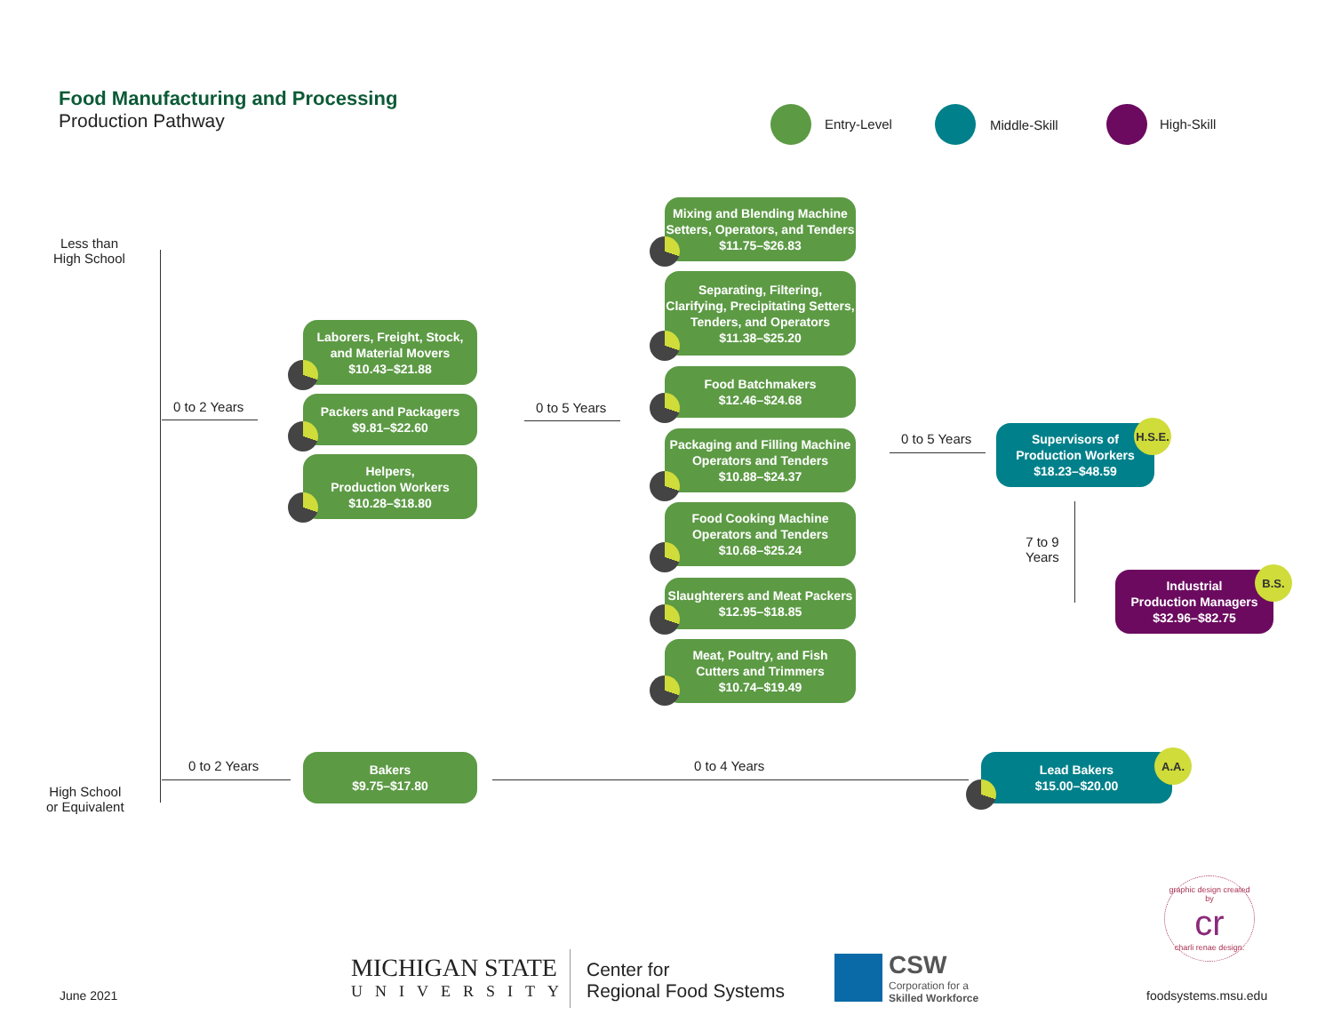Food Manufacturing and Processing
Production Pathway
Entry-Level Middle-Skill High-Skill
Less than
High School
High School
or Equivalent
0 to 2 Years
0 to 2 Years
Laborers, Freight, Stock,
and Material Movers
$10.43–$21.88
Packers and Packagers
$9.81–$22.60
Helpers,
Production Workers
$10.28–$18.80
0 to 5 Years
Mixing and Blending Machine
Setters, Operators, and Tenders
$11.75–$26.83
Separating, Filtering,
Clarifying, Precipitating Setters,
Tenders, and Operators
$11.38–$25.20
Food Batchmakers
$12.46–$24.68
Packaging and Filling Machine
Operators and Tenders
$10.88–$24.37
Food Cooking Machine
Operators and Tenders
$10.68–$25.24
Slaughterers and Meat Packers
$12.95–$18.85
Meat, Poultry, and Fish
Cutters and Trimmers
$10.74–$19.49
0 to 5 Years
Supervisors of
Production Workers
$18.23–$48.59
H.S.E.
7 to 9
Years
Industrial
Production Managers
$32.96–$82.75
B.S.
Bakers
$9.75–$17.80
0 to 4 Years
Lead Bakers
$15.00–$20.00
A.A.
graphic design created by
cr
charli renae design.
June 2021
MICHIGAN STATE
UNIVERSITY
Center for
Regional Food Systems
CSW
Corporation for a
Skilled Workforce
foodsystems.msu.edu